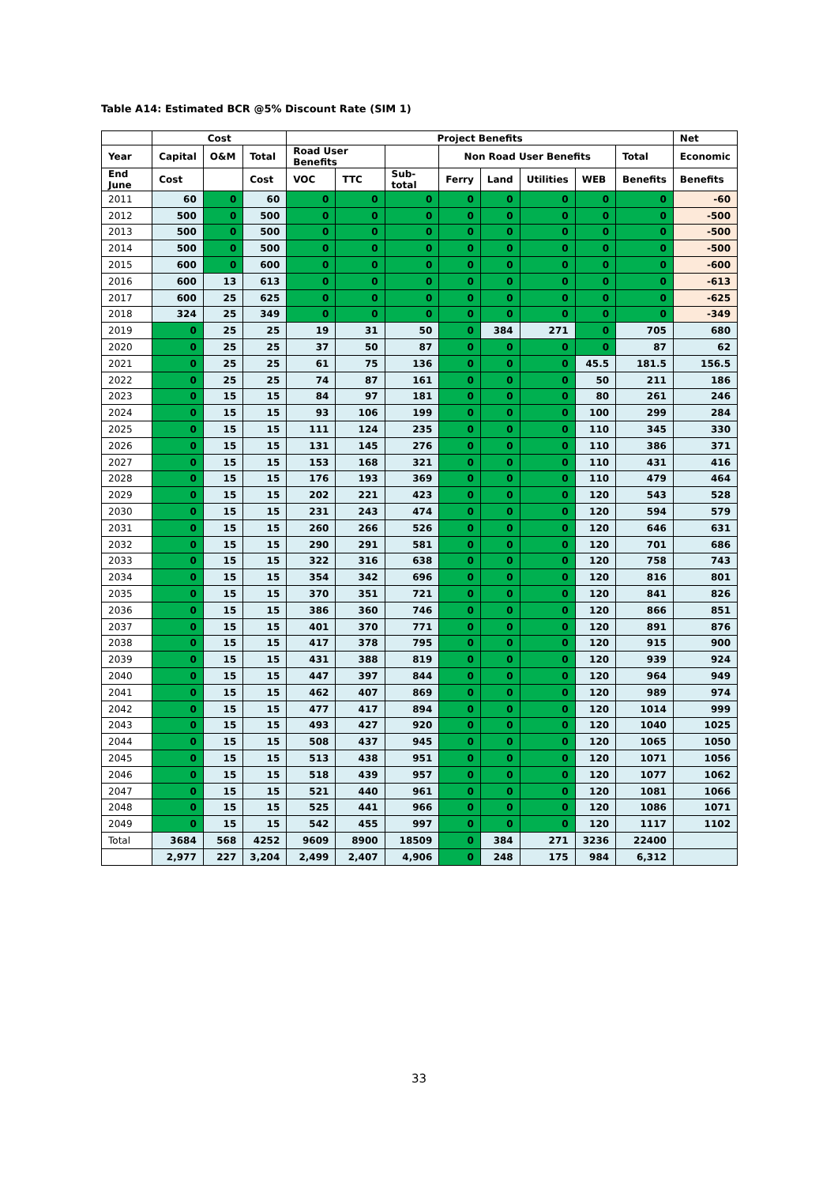Table A14: Estimated BCR @5% Discount Rate (SIM 1)
| | Cost | | | Project Benefits | | | | | | | | Net |
| --- | --- | --- | --- | --- | --- | --- | --- | --- | --- | --- | --- | --- |
| Year | Capital | O&M | Total | Road User Benefits | | | Non Road User Benefits | | | | Total | Economic |
| End June | Cost | | Cost | VOC | TTC | Sub-total | Ferry | Land | Utilities | WEB | Benefits | Benefits |
| 2011 | 60 | 0 | 60 | 0 | 0 | 0 | 0 | 0 | 0 | 0 | 0 | -60 |
| 2012 | 500 | 0 | 500 | 0 | 0 | 0 | 0 | 0 | 0 | 0 | 0 | -500 |
| 2013 | 500 | 0 | 500 | 0 | 0 | 0 | 0 | 0 | 0 | 0 | 0 | -500 |
| 2014 | 500 | 0 | 500 | 0 | 0 | 0 | 0 | 0 | 0 | 0 | 0 | -500 |
| 2015 | 600 | 0 | 600 | 0 | 0 | 0 | 0 | 0 | 0 | 0 | 0 | -600 |
| 2016 | 600 | 13 | 613 | 0 | 0 | 0 | 0 | 0 | 0 | 0 | 0 | -613 |
| 2017 | 600 | 25 | 625 | 0 | 0 | 0 | 0 | 0 | 0 | 0 | 0 | -625 |
| 2018 | 324 | 25 | 349 | 0 | 0 | 0 | 0 | 0 | 0 | 0 | 0 | -349 |
| 2019 | 0 | 25 | 25 | 19 | 31 | 50 | 0 | 384 | 271 | 0 | 705 | 680 |
| 2020 | 0 | 25 | 25 | 37 | 50 | 87 | 0 | 0 | 0 | 0 | 87 | 62 |
| 2021 | 0 | 25 | 25 | 61 | 75 | 136 | 0 | 0 | 0 | 45.5 | 181.5 | 156.5 |
| 2022 | 0 | 25 | 25 | 74 | 87 | 161 | 0 | 0 | 0 | 50 | 211 | 186 |
| 2023 | 0 | 15 | 15 | 84 | 97 | 181 | 0 | 0 | 0 | 80 | 261 | 246 |
| 2024 | 0 | 15 | 15 | 93 | 106 | 199 | 0 | 0 | 0 | 100 | 299 | 284 |
| 2025 | 0 | 15 | 15 | 111 | 124 | 235 | 0 | 0 | 0 | 110 | 345 | 330 |
| 2026 | 0 | 15 | 15 | 131 | 145 | 276 | 0 | 0 | 0 | 110 | 386 | 371 |
| 2027 | 0 | 15 | 15 | 153 | 168 | 321 | 0 | 0 | 0 | 110 | 431 | 416 |
| 2028 | 0 | 15 | 15 | 176 | 193 | 369 | 0 | 0 | 0 | 110 | 479 | 464 |
| 2029 | 0 | 15 | 15 | 202 | 221 | 423 | 0 | 0 | 0 | 120 | 543 | 528 |
| 2030 | 0 | 15 | 15 | 231 | 243 | 474 | 0 | 0 | 0 | 120 | 594 | 579 |
| 2031 | 0 | 15 | 15 | 260 | 266 | 526 | 0 | 0 | 0 | 120 | 646 | 631 |
| 2032 | 0 | 15 | 15 | 290 | 291 | 581 | 0 | 0 | 0 | 120 | 701 | 686 |
| 2033 | 0 | 15 | 15 | 322 | 316 | 638 | 0 | 0 | 0 | 120 | 758 | 743 |
| 2034 | 0 | 15 | 15 | 354 | 342 | 696 | 0 | 0 | 0 | 120 | 816 | 801 |
| 2035 | 0 | 15 | 15 | 370 | 351 | 721 | 0 | 0 | 0 | 120 | 841 | 826 |
| 2036 | 0 | 15 | 15 | 386 | 360 | 746 | 0 | 0 | 0 | 120 | 866 | 851 |
| 2037 | 0 | 15 | 15 | 401 | 370 | 771 | 0 | 0 | 0 | 120 | 891 | 876 |
| 2038 | 0 | 15 | 15 | 417 | 378 | 795 | 0 | 0 | 0 | 120 | 915 | 900 |
| 2039 | 0 | 15 | 15 | 431 | 388 | 819 | 0 | 0 | 0 | 120 | 939 | 924 |
| 2040 | 0 | 15 | 15 | 447 | 397 | 844 | 0 | 0 | 0 | 120 | 964 | 949 |
| 2041 | 0 | 15 | 15 | 462 | 407 | 869 | 0 | 0 | 0 | 120 | 989 | 974 |
| 2042 | 0 | 15 | 15 | 477 | 417 | 894 | 0 | 0 | 0 | 120 | 1014 | 999 |
| 2043 | 0 | 15 | 15 | 493 | 427 | 920 | 0 | 0 | 0 | 120 | 1040 | 1025 |
| 2044 | 0 | 15 | 15 | 508 | 437 | 945 | 0 | 0 | 0 | 120 | 1065 | 1050 |
| 2045 | 0 | 15 | 15 | 513 | 438 | 951 | 0 | 0 | 0 | 120 | 1071 | 1056 |
| 2046 | 0 | 15 | 15 | 518 | 439 | 957 | 0 | 0 | 0 | 120 | 1077 | 1062 |
| 2047 | 0 | 15 | 15 | 521 | 440 | 961 | 0 | 0 | 0 | 120 | 1081 | 1066 |
| 2048 | 0 | 15 | 15 | 525 | 441 | 966 | 0 | 0 | 0 | 120 | 1086 | 1071 |
| 2049 | 0 | 15 | 15 | 542 | 455 | 997 | 0 | 0 | 0 | 120 | 1117 | 1102 |
| Total | 3684 | 568 | 4252 | 9609 | 8900 | 18509 | 0 | 384 | 271 | 3236 | 22400 | |
| | 2,977 | 227 | 3,204 | 2,499 | 2,407 | 4,906 | 0 | 248 | 175 | 984 | 6,312 | |
33